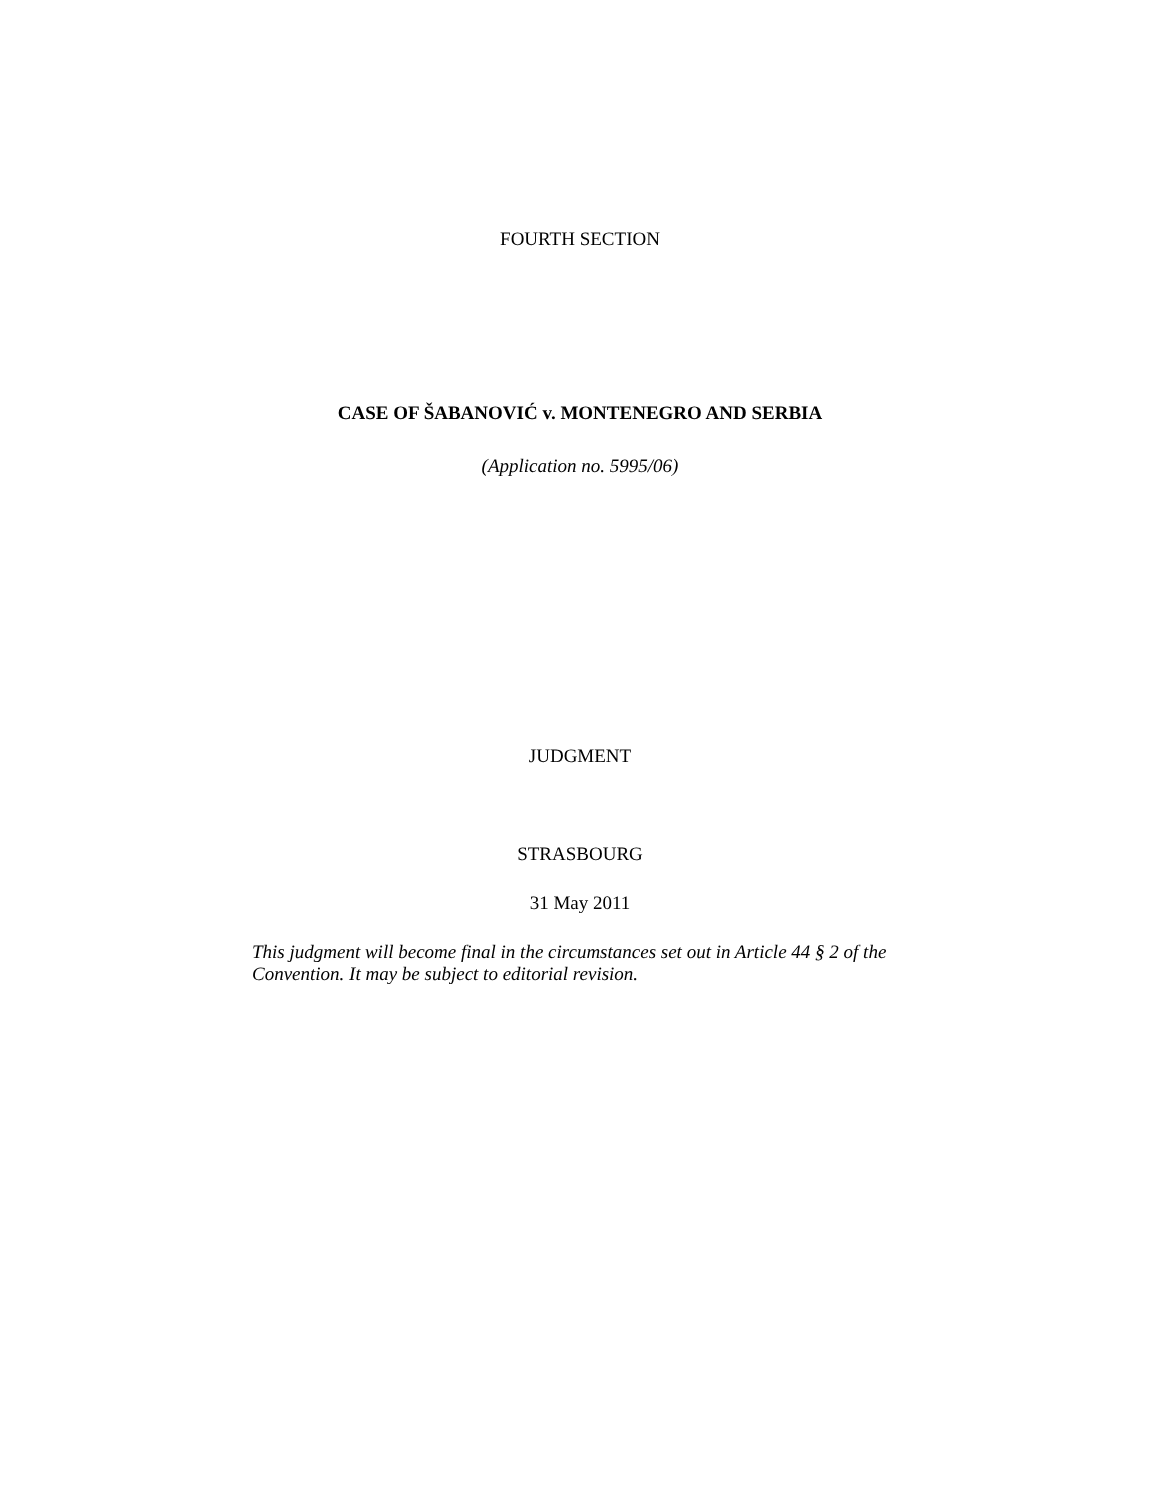FOURTH SECTION
CASE OF ŠABANOVIĆ v. MONTENEGRO AND SERBIA
(Application no. 5995/06)
JUDGMENT
STRASBOURG
31 May 2011
This judgment will become final in the circumstances set out in Article 44 § 2 of the Convention. It may be subject to editorial revision.